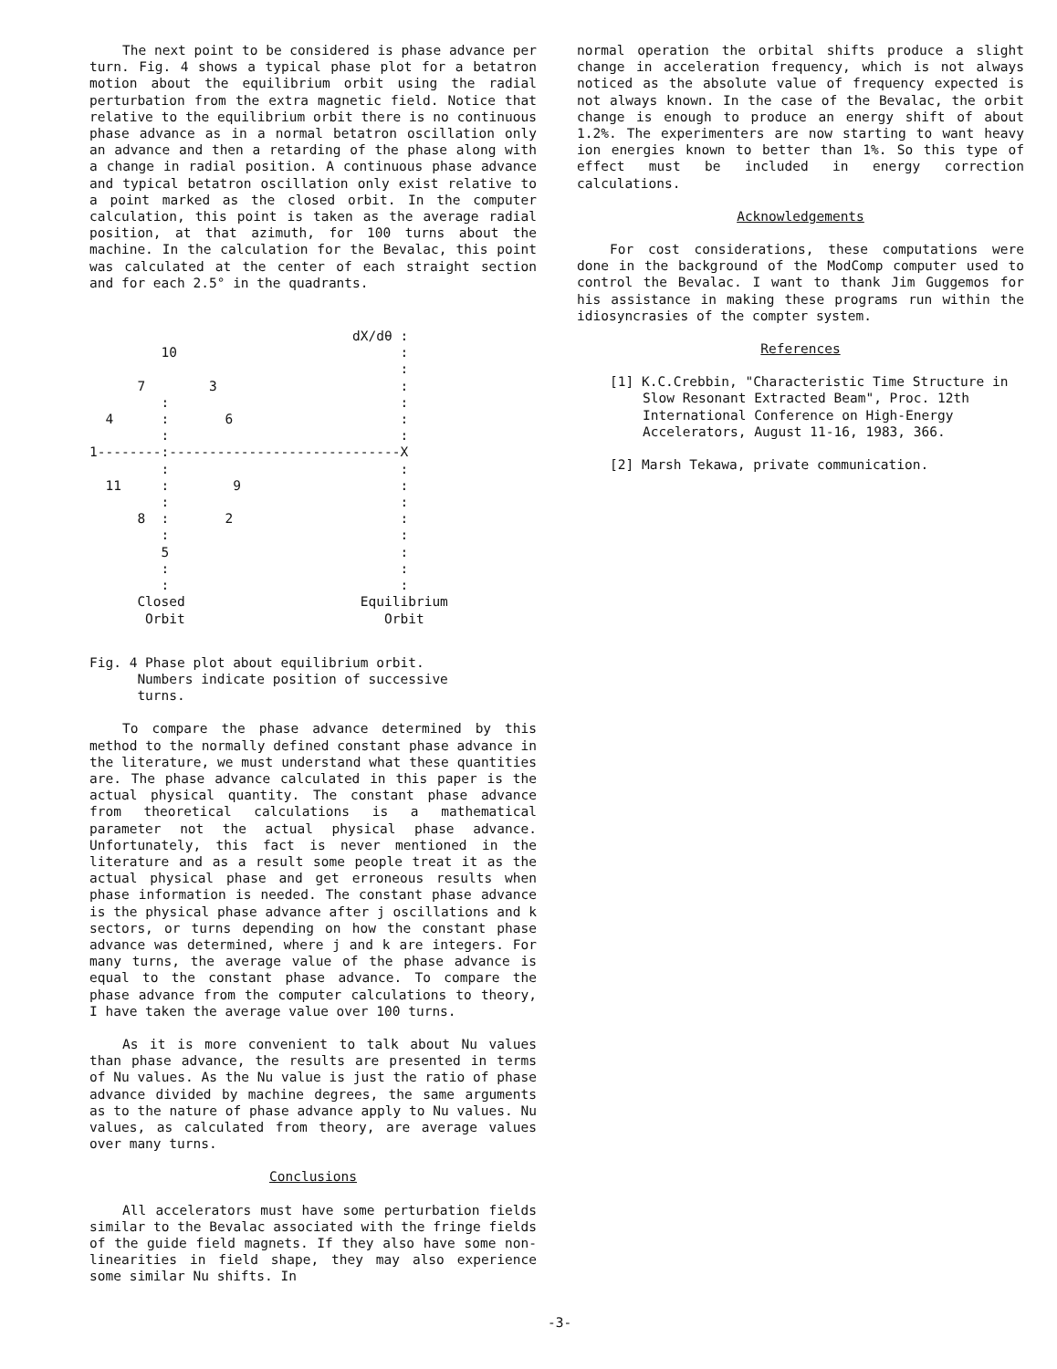The next point to be considered is phase advance per turn. Fig. 4 shows a typical phase plot for a betatron motion about the equilibrium orbit using the radial perturbation from the extra magnetic field. Notice that relative to the equilibrium orbit there is no continuous phase advance as in a normal betatron oscillation only an advance and then a retarding of the phase along with a change in radial position. A continuous phase advance and typical betatron oscillation only exist relative to a point marked as the closed orbit. In the computer calculation, this point is taken as the average radial position, at that azimuth, for 100 turns about the machine. In the calculation for the Bevalac, this point was calculated at the center of each straight section and for each 2.5° in the quadrants.
                                 dX/dθ :
         10                            :
                                       :
      7        3                       :
         :                             :
  4      :       6                     :
         :                             :
1--------:-----------------------------X
         :                             :
  11     :        9                    :
         :                             :
      8  :       2                     :
         :                             :
         5                             :
         :                             :
         :                             :
      Closed                      Equilibrium
       Orbit                         Orbit
Fig. 4 Phase plot about equilibrium orbit.
Numbers indicate position of successive
turns.
To compare the phase advance determined by this method to the normally defined constant phase advance in the literature, we must understand what these quantities are. The phase advance calculated in this paper is the actual physical quantity. The constant phase advance from theoretical calculations is a mathematical parameter not the actual physical phase advance. Unfortunately, this fact is never mentioned in the literature and as a result some people treat it as the actual physical phase and get erroneous results when phase information is needed. The constant phase advance is the physical phase advance after j oscillations and k sectors, or turns depending on how the constant phase advance was determined, where j and k are integers. For many turns, the average value of the phase advance is equal to the constant phase advance. To compare the phase advance from the computer calculations to theory, I have taken the average value over 100 turns.
As it is more convenient to talk about Nu values than phase advance, the results are presented in terms of Nu values. As the Nu value is just the ratio of phase advance divided by machine degrees, the same arguments as to the nature of phase advance apply to Nu values. Nu values, as calculated from theory, are average values over many turns.
Conclusions
All accelerators must have some perturbation fields similar to the Bevalac associated with the fringe fields of the guide field magnets. If they also have some non-linearities in field shape, they may also experience some similar Nu shifts. In
normal operation the orbital shifts produce a slight change in acceleration frequency, which is not always noticed as the absolute value of frequency expected is not always known. In the case of the Bevalac, the orbit change is enough to produce an energy shift of about 1.2%. The experimenters are now starting to want heavy ion energies known to better than 1%. So this type of effect must be included in energy correction calculations.
Acknowledgements
For cost considerations, these computations were done in the background of the ModComp computer used to control the Bevalac. I want to thank Jim Guggemos for his assistance in making these programs run within the idiosyncrasies of the compter system.
References
[1] K.C.Crebbin, "Characteristic Time Structure in Slow Resonant Extracted Beam", Proc. 12th International Conference on High-Energy Accelerators, August 11-16, 1983, 366.
[2] Marsh Tekawa, private communication.
-3-